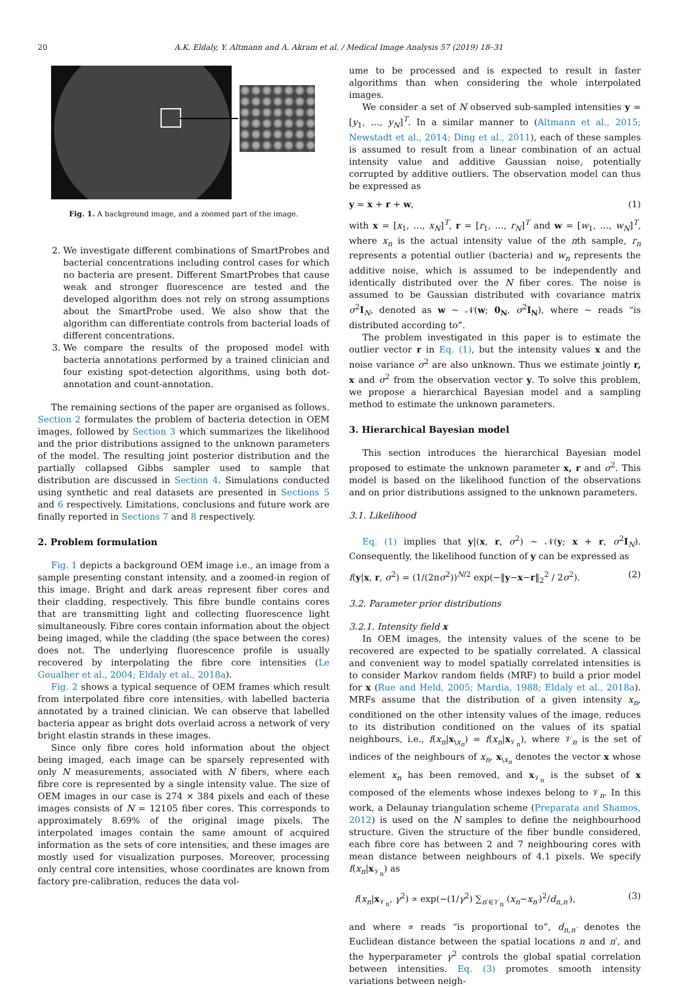20
A.K. Eldaly, Y. Altmann and A. Akram et al. / Medical Image Analysis 57 (2019) 18–31
Fig. 1. A background image, and a zoomed part of the image.
2. We investigate different combinations of SmartProbes and bacterial concentrations including control cases for which no bacteria are present. Different SmartProbes that cause weak and stronger fluorescence are tested and the developed algorithm does not rely on strong assumptions about the SmartProbe used. We also show that the algorithm can differentiate controls from bacterial loads of different concentrations.
3. We compare the results of the proposed model with bacteria annotations performed by a trained clinician and four existing spot-detection algorithms, using both dot-annotation and count-annotation.
The remaining sections of the paper are organised as follows. Section 2 formulates the problem of bacteria detection in OEM images, followed by Section 3 which summarizes the likelihood and the prior distributions assigned to the unknown parameters of the model. The resulting joint posterior distribution and the partially collapsed Gibbs sampler used to sample that distribution are discussed in Section 4. Simulations conducted using synthetic and real datasets are presented in Sections 5 and 6 respectively. Limitations, conclusions and future work are finally reported in Sections 7 and 8 respectively.
2. Problem formulation
Fig. 1 depicts a background OEM image i.e., an image from a sample presenting constant intensity, and a zoomed-in region of this image. Bright and dark areas represent fiber cores and their cladding, respectively. This fibre bundle contains cores that are transmitting light and collecting fluorescence light simultaneously. Fibre cores contain information about the object being imaged, while the cladding (the space between the cores) does not. The underlying fluorescence profile is usually recovered by interpolating the fibre core intensities (Le Goualher et al., 2004; Eldaly et al., 2018a).
Fig. 2 shows a typical sequence of OEM frames which result from interpolated fibre core intensities, with labelled bacteria annotated by a trained clinician. We can observe that labelled bacteria appear as bright dots overlaid across a network of very bright elastin strands in these images.
Since only fibre cores hold information about the object being imaged, each image can be sparsely represented with only N measurements, associated with N fibers, where each fibre core is represented by a single intensity value. The size of OEM images in our case is 274 × 384 pixels and each of these images consists of N = 12105 fiber cores. This corresponds to approximately 8.69% of the original image pixels. The interpolated images contain the same amount of acquired information as the sets of core intensities, and these images are mostly used for visualization purposes. Moreover, processing only central core intensities, whose coordinates are known from factory pre-calibration, reduces the data vol-
ume to be processed and is expected to result in faster algorithms than when considering the whole interpolated images.
We consider a set of N observed sub-sampled intensities y = [y<sub>1</sub>, …, y<sub>N</sub>]<sup>T</sup>. In a similar manner to (Altmann et al., 2015; Newstadt et al., 2014; Ding et al., 2011), each of these samples is assumed to result from a linear combination of an actual intensity value and additive Gaussian noise, potentially corrupted by additive outliers. The observation model can thus be expressed as
y = x + r + w, (1)
with x = [x<sub>1</sub>, …, x<sub>N</sub>]<sup>T</sup>, r = [r<sub>1</sub>, …, r<sub>N</sub>]<sup>T</sup> and w = [w<sub>1</sub>, …, w<sub>N</sub>]<sup>T</sup>, where x<sub>n</sub> is the actual intensity value of the nth sample, r<sub>n</sub> represents a potential outlier (bacteria) and w<sub>n</sub> represents the additive noise, which is assumed to be independently and identically distributed over the N fiber cores. The noise is assumed to be Gaussian distributed with covariance matrix σ<sup>2</sup>I<sub>N</sub>, denoted as w ∼ 𝒩(w; 0<sub>N</sub>, σ<sup>2</sup>I<sub>N</sub>), where ∼ reads “is distributed according to”.
The problem investigated in this paper is to estimate the outlier vector r in Eq. (1), but the intensity values x and the noise variance σ<sup>2</sup> are also unknown. Thus we estimate jointly r, x and σ<sup>2</sup> from the observation vector y. To solve this problem, we propose a hierarchical Bayesian model and a sampling method to estimate the unknown parameters.
3. Hierarchical Bayesian model
This section introduces the hierarchical Bayesian model proposed to estimate the unknown parameter x, r and σ<sup>2</sup>. This model is based on the likelihood function of the observations and on prior distributions assigned to the unknown parameters.
3.1. Likelihood
Eq. (1) implies that y|(x, r, σ<sup>2</sup>) ∼ 𝒩(y; x + r, σ<sup>2</sup>I<sub>N</sub>). Consequently, the likelihood function of y can be expressed as
f(y|x, r, σ<sup>2</sup>) = (1/(2πσ<sup>2</sup>))<sup>N/2</sup> exp(−‖y−x−r‖<sub>2</sub><sup>2</sup> / 2σ<sup>2</sup>). (2)
3.2. Parameter prior distributions
3.2.1. Intensity field x
In OEM images, the intensity values of the scene to be recovered are expected to be spatially correlated. A classical and convenient way to model spatially correlated intensities is to consider Markov random fields (MRF) to build a prior model for x (Rue and Held, 2005; Mardia, 1988; Eldaly et al., 2018a). MRFs assume that the distribution of a given intensity x<sub>n</sub>, conditioned on the other intensity values of the image, reduces to its distribution conditioned on the values of its spatial neighbours, i.e., f(x<sub>n</sub>|x<sub>\x<sub>n</sub></sub>) = f(x<sub>n</sub>|x<sub>𝒱<sub>n</sub></sub>), where 𝒱<sub>n</sub> is the set of indices of the neighbours of x<sub>n</sub>, x<sub>\x<sub>n</sub></sub> denotes the vector x whose element x<sub>n</sub> has been removed, and x<sub>𝒱<sub>n</sub></sub> is the subset of x composed of the elements whose indexes belong to 𝒱<sub>n</sub>. In this work, a Delaunay triangulation scheme (Preparata and Shamos, 2012) is used on the N samples to define the neighbourhood structure. Given the structure of the fiber bundle considered, each fibre core has between 2 and 7 neighbouring cores with mean distance between neighbours of 4.1 pixels. We specify f(x<sub>n</sub>|x<sub>𝒱<sub>n</sub></sub>) as
f(x<sub>n</sub>|x<sub>𝒱<sub>n</sub></sub>, γ<sup>2</sup>) ∝ exp(−(1/γ<sup>2</sup>) ∑<sub>n′∈𝒱<sub>n</sub></sub> (x<sub>n</sub>−x<sub>n′</sub>)<sup>2</sup>/d<sub>n,n′</sub>), (3)
and where ∝ reads “is proportional to”, d<sub>n,n′</sub> denotes the Euclidean distance between the spatial locations n and n′, and the hyperparameter γ<sup>2</sup> controls the global spatial correlation between intensities. Eq. (3) promotes smooth intensity variations between neigh-